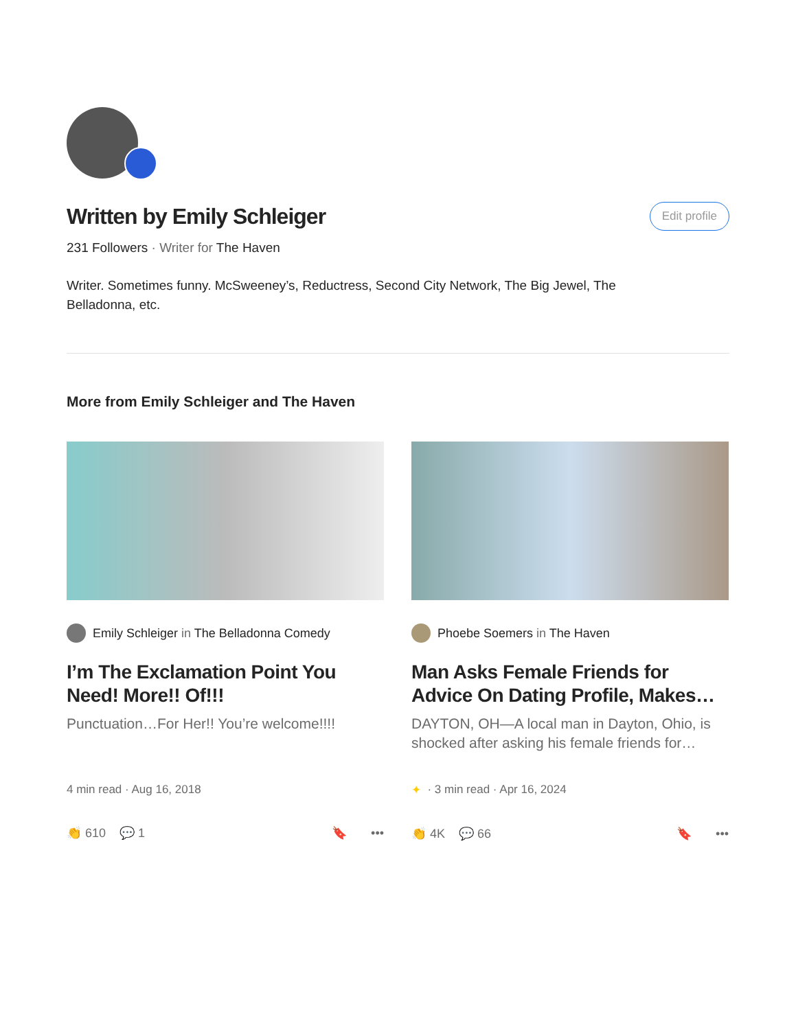Written by Emily Schleiger
Edit profile
231 Followers · Writer for The Haven
Writer. Sometimes funny. McSweeney’s, Reductress, Second City Network, The Big Jewel, The Belladonna, etc.
More from Emily Schleiger and The Haven
Emily Schleiger in The Belladonna Comedy
I’m The Exclamation Point You Need! More!! Of!!!
Punctuation…For Her!! You’re welcome!!!!
4 min read · Aug 16, 2018
👏 610 💬 1 🔖 •••
Phoebe Soemers in The Haven
Man Asks Female Friends for Advice On Dating Profile, Makes…
DAYTON, OH—A local man in Dayton, Ohio, is shocked after asking his female friends for…
✦ · 3 min read · Apr 16, 2024
👏 4K 💬 66 🔖 •••